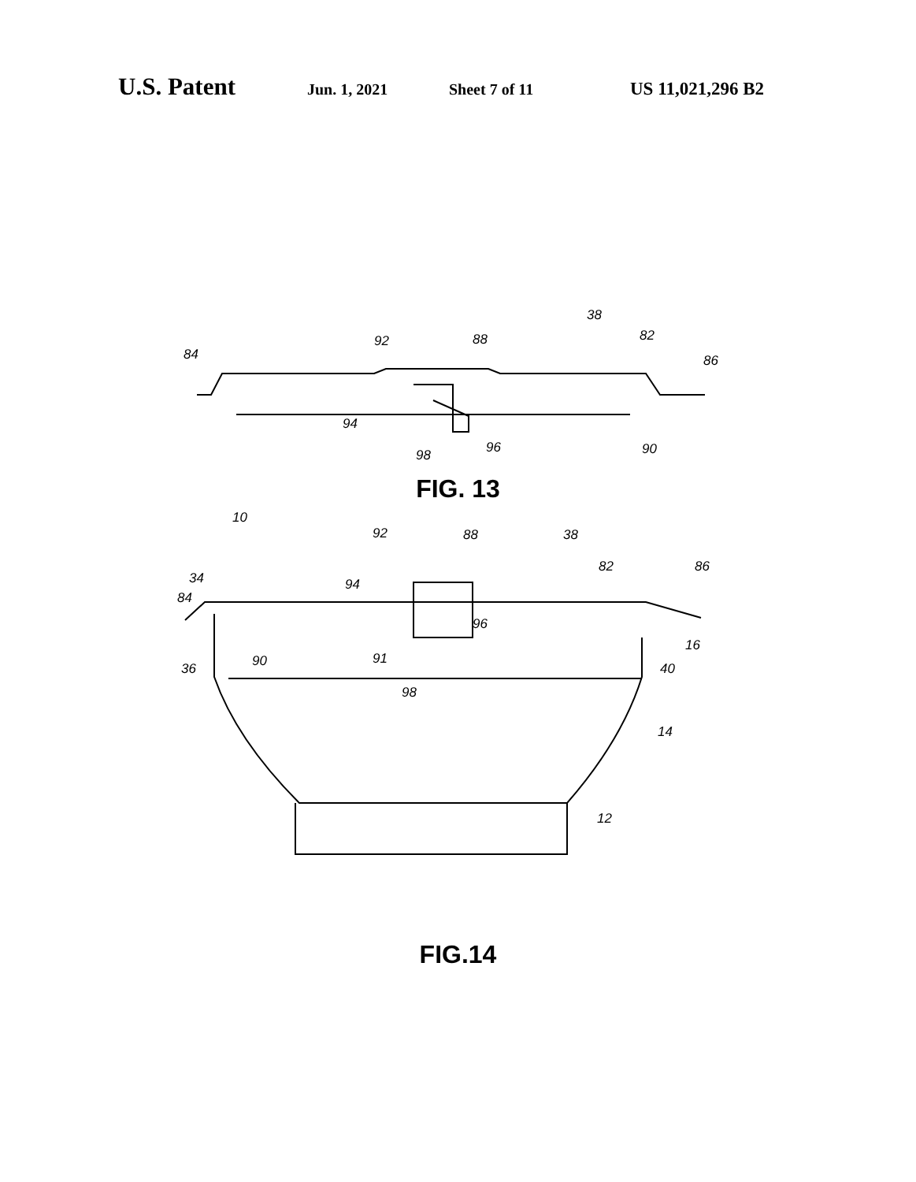U.S. Patent Jun. 1, 2021 Sheet 7 of 11 US 11,021,296 B2
84
92
88
38
82
86
94
98
96
90
FIG. 13
10
92
88
38
82
86
34
84
94
96
16
36
90
91
98
40
14
12
FIG.14